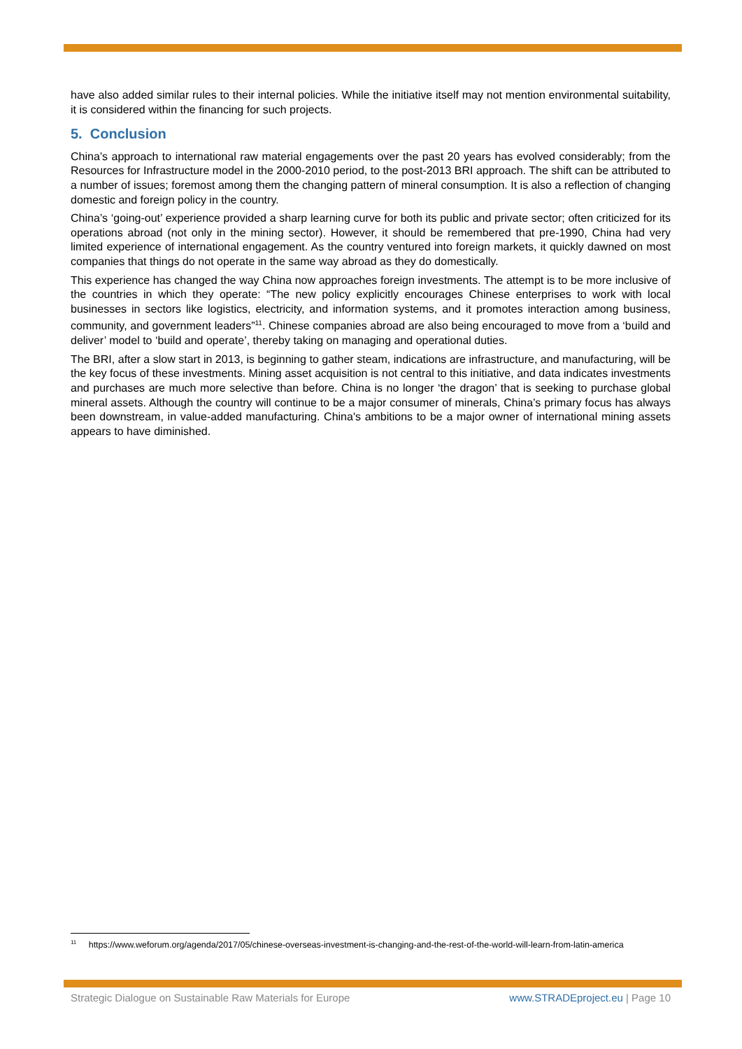have also added similar rules to their internal policies. While the initiative itself may not mention environmental suitability, it is considered within the financing for such projects.
5. Conclusion
China’s approach to international raw material engagements over the past 20 years has evolved considerably; from the Resources for Infrastructure model in the 2000-2010 period, to the post-2013 BRI approach. The shift can be attributed to a number of issues; foremost among them the changing pattern of mineral consumption. It is also a reflection of changing domestic and foreign policy in the country.
China’s ‘going-out’ experience provided a sharp learning curve for both its public and private sector; often criticized for its operations abroad (not only in the mining sector). However, it should be remembered that pre-1990, China had very limited experience of international engagement. As the country ventured into foreign markets, it quickly dawned on most companies that things do not operate in the same way abroad as they do domestically.
This experience has changed the way China now approaches foreign investments. The attempt is to be more inclusive of the countries in which they operate: “The new policy explicitly encourages Chinese enterprises to work with local businesses in sectors like logistics, electricity, and information systems, and it promotes interaction among business, community, and government leaders”<sup>11</sup>. Chinese companies abroad are also being encouraged to move from a ‘build and deliver’ model to ‘build and operate’, thereby taking on managing and operational duties.
The BRI, after a slow start in 2013, is beginning to gather steam, indications are infrastructure, and manufacturing, will be the key focus of these investments. Mining asset acquisition is not central to this initiative, and data indicates investments and purchases are much more selective than before. China is no longer ‘the dragon’ that is seeking to purchase global mineral assets. Although the country will continue to be a major consumer of minerals, China’s primary focus has always been downstream, in value-added manufacturing. China's ambitions to be a major owner of international mining assets appears to have diminished.
<sup>11</sup> https://www.weforum.org/agenda/2017/05/chinese-overseas-investment-is-changing-and-the-rest-of-the-world-will-learn-from-latin-america
Strategic Dialogue on Sustainable Raw Materials for Europe www.STRADEproject.eu | Page 10